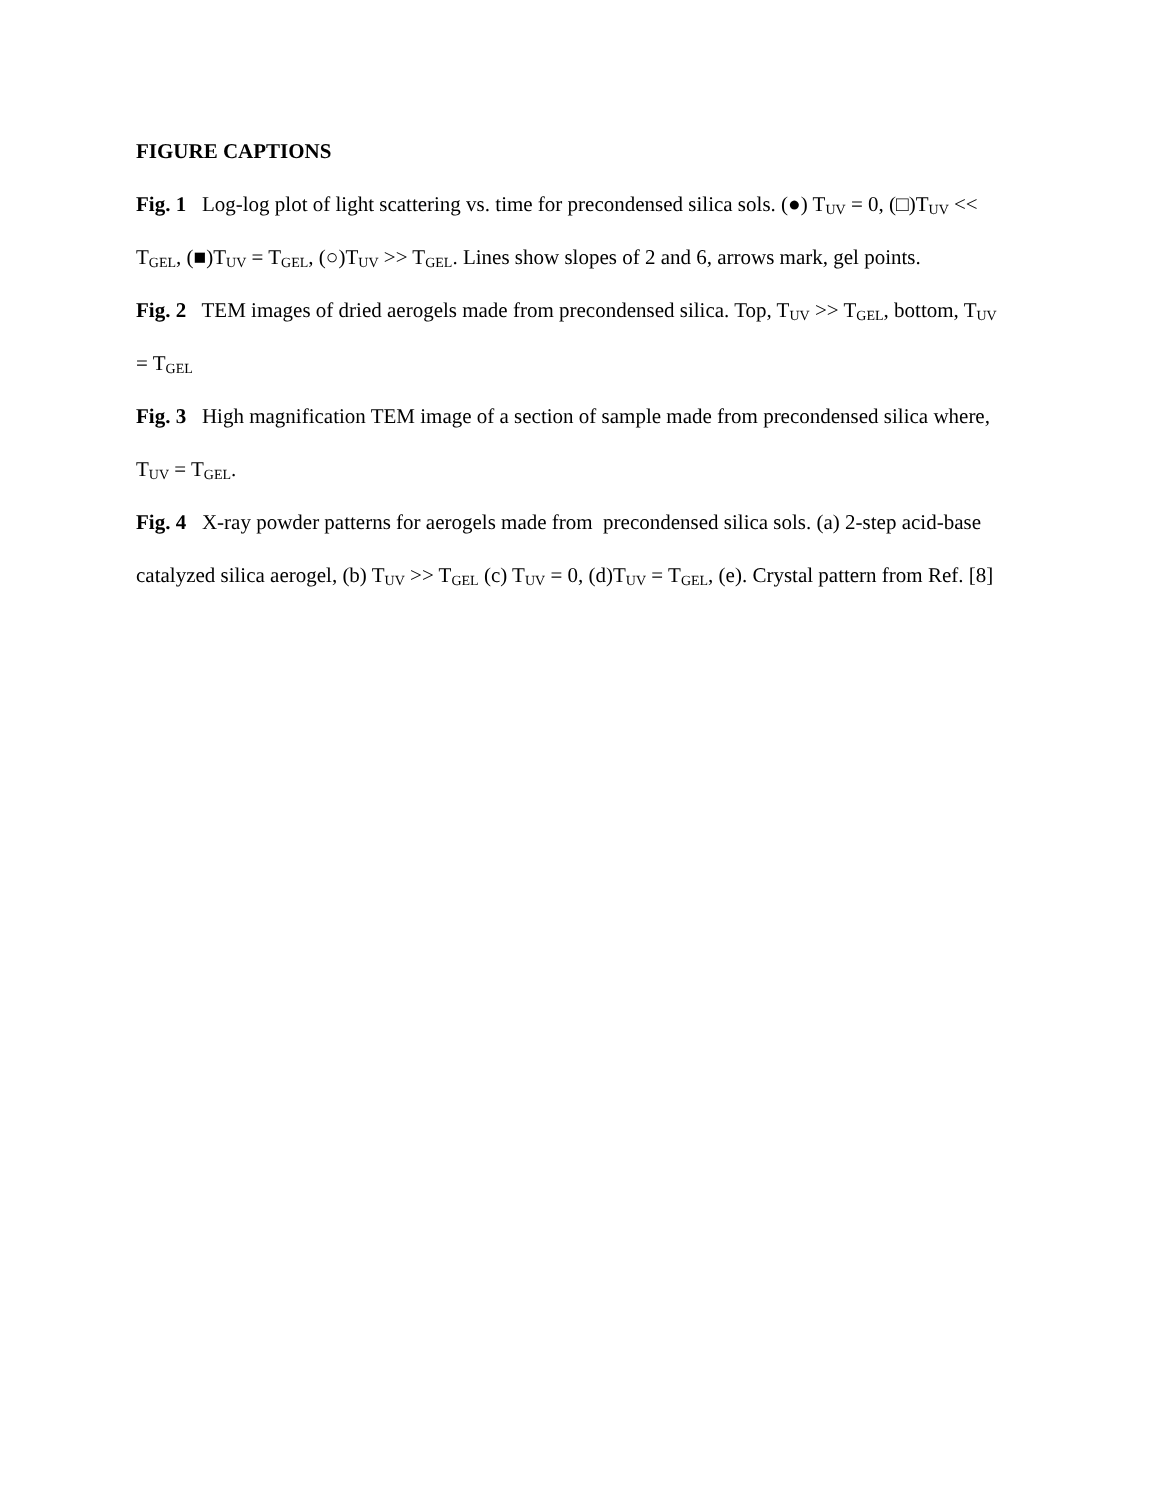FIGURE CAPTIONS
Fig. 1 Log-log plot of light scattering vs. time for precondensed silica sols. (●) T<sub>UV</sub> = 0, (□)T<sub>UV</sub> << T<sub>GEL</sub>, (■)T<sub>UV</sub> = T<sub>GEL</sub>, (○)T<sub>UV</sub> >> T<sub>GEL</sub>. Lines show slopes of 2 and 6, arrows mark, gel points.
Fig. 2 TEM images of dried aerogels made from precondensed silica. Top, T<sub>UV</sub> >> T<sub>GEL</sub>, bottom, T<sub>UV</sub> = T<sub>GEL</sub>
Fig. 3 High magnification TEM image of a section of sample made from precondensed silica where, T<sub>UV</sub> = T<sub>GEL</sub>.
Fig. 4 X-ray powder patterns for aerogels made from precondensed silica sols. (a) 2-step acid-base catalyzed silica aerogel, (b) T<sub>UV</sub> >> T<sub>GEL</sub> (c) T<sub>UV</sub> = 0, (d)T<sub>UV</sub> = T<sub>GEL</sub>, (e). Crystal pattern from Ref. [8]